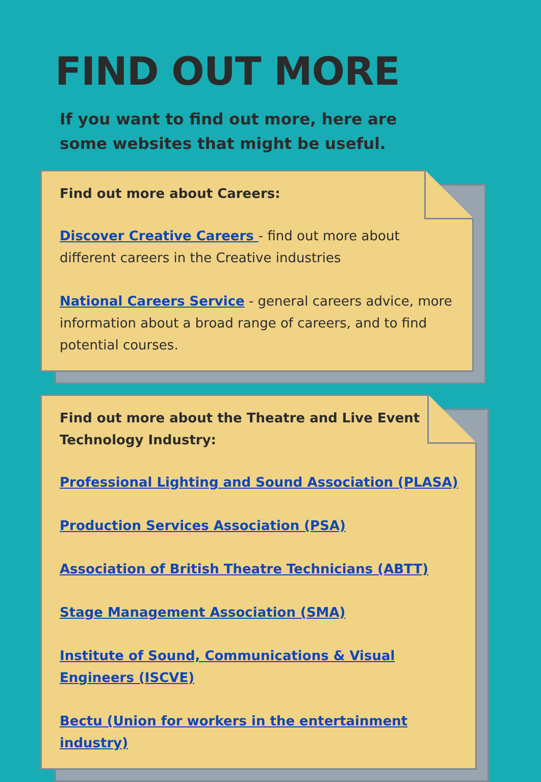FIND OUT MORE
If you want to find out more, here are some websites that might be useful.
Find out more about Careers:
Discover Creative Careers - find out more about different careers in the Creative industries
National Careers Service - general careers advice, more information about a broad range of careers, and to find potential courses.
Find out more about the Theatre and Live Event Technology Industry:
Professional Lighting and Sound Association (PLASA)
Production Services Association (PSA)
Association of British Theatre Technicians (ABTT)
Stage Management Association (SMA)
Institute of Sound, Communications & Visual Engineers (ISCVE)
Bectu (Union for workers in the entertainment industry)